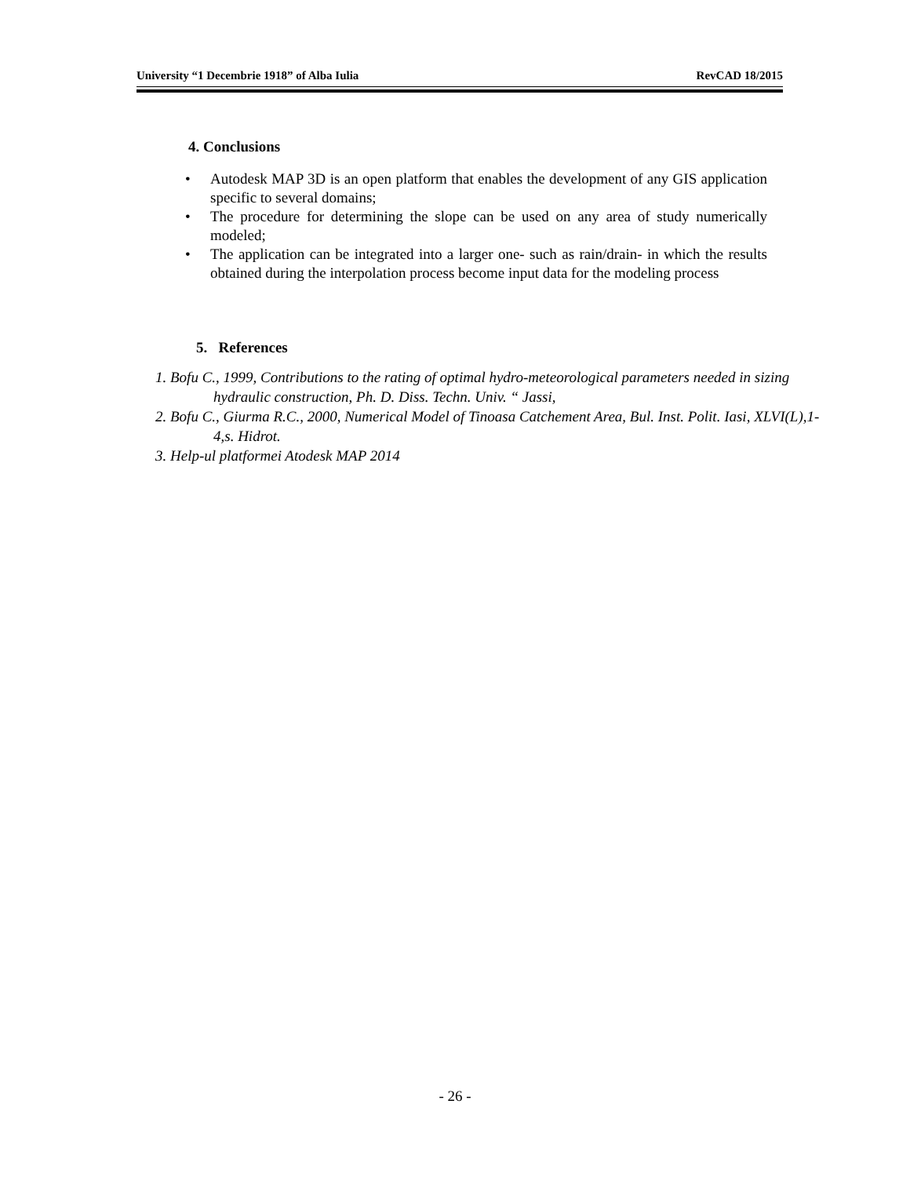University “1 Decembrie 1918” of Alba Iulia RevCAD 18/2015
4. Conclusions
• Autodesk MAP 3D is an open platform that enables the development of any GIS application specific to several domains;
• The procedure for determining the slope can be used on any area of study numerically modeled;
• The application can be integrated into a larger one- such as rain/drain- in which the results obtained during the interpolation process become input data for the modeling process
5. References
1. Bofu C., 1999, Contributions to the rating of optimal hydro-meteorological parameters needed in sizing hydraulic construction, Ph. D. Diss. Techn. Univ. “ Jassi,
2. Bofu C., Giurma R.C., 2000, Numerical Model of Tinoasa Catchement Area, Bul. Inst. Polit. Iasi, XLVI(L),1-4,s. Hidrot.
3. Help-ul platformei Atodesk MAP 2014
- 26 -